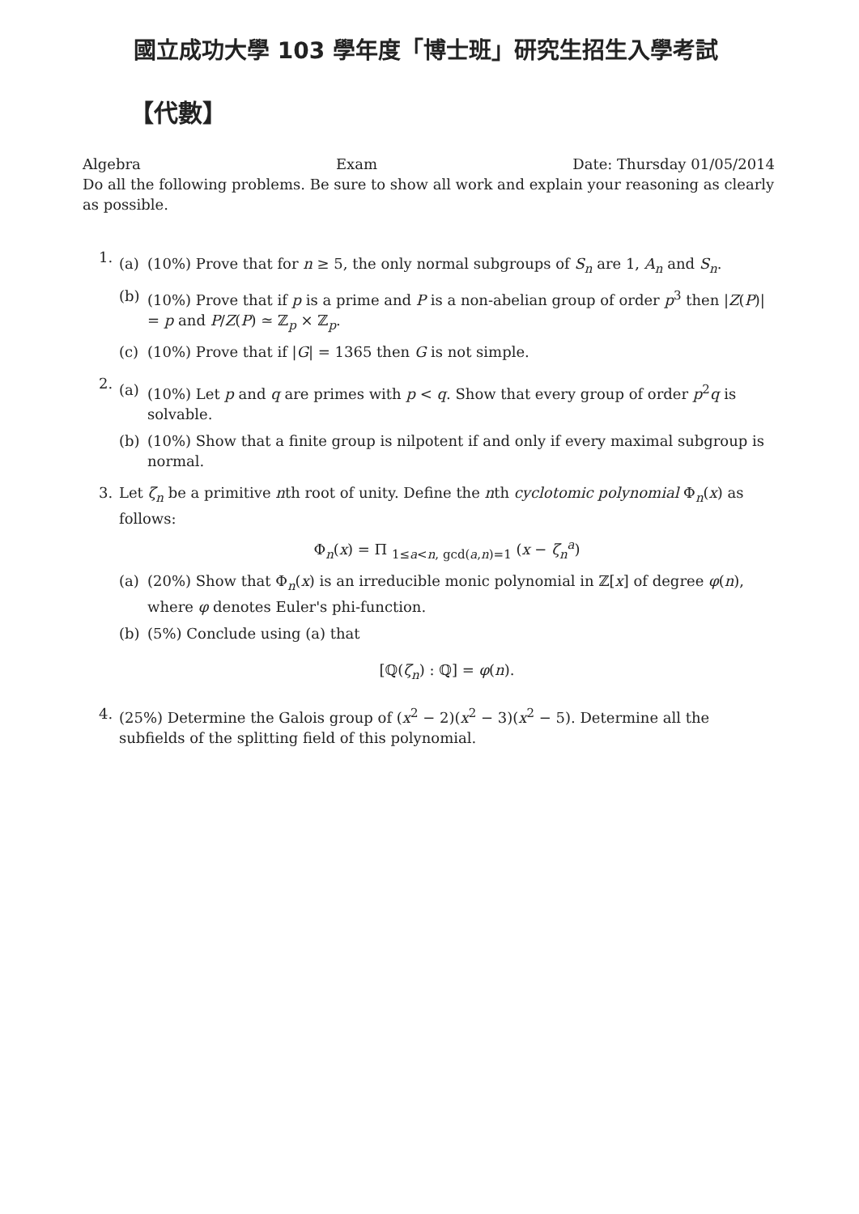國立成功大學 103 學年度「博士班」研究生招生入學考試
【代數】
Algebra Exam Date: Thursday 01/05/2014
Do all the following problems. Be sure to show all work and explain your reasoning as clearly as possible.
1.
(a) (10%) Prove that for n ≥ 5, the only normal subgroups of S<sub>n</sub> are 1, A<sub>n</sub> and S<sub>n</sub>.
(b) (10%) Prove that if p is a prime and P is a non-abelian group of order p<sup>3</sup> then |Z(P)| = p and P/Z(P) ≃ ℤ<sub>p</sub> × ℤ<sub>p</sub>.
(c) (10%) Prove that if |G| = 1365 then G is not simple.
2.
(a) (10%) Let p and q are primes with p < q. Show that every group of order p<sup>2</sup>q is solvable.
(b) (10%) Show that a finite group is nilpotent if and only if every maximal subgroup is normal.
3. Let ζ<sub>n</sub> be a primitive nth root of unity. Define the nth cyclotomic polynomial Φ<sub>n</sub>(x) as follows:
Φ<sub>n</sub>(x) = Π <sub>1≤a<n, gcd(a,n)=1</sub> (x − ζ<sub>n</sub><sup>a</sup>)
(a) (20%) Show that Φ<sub>n</sub>(x) is an irreducible monic polynomial in ℤ[x] of degree φ(n), where φ denotes Euler's phi-function.
(b) (5%) Conclude using (a) that
[ℚ(ζ<sub>n</sub>) : ℚ] = φ(n).
4. (25%) Determine the Galois group of (x<sup>2</sup> − 2)(x<sup>2</sup> − 3)(x<sup>2</sup> − 5). Determine all the subfields of the splitting field of this polynomial.